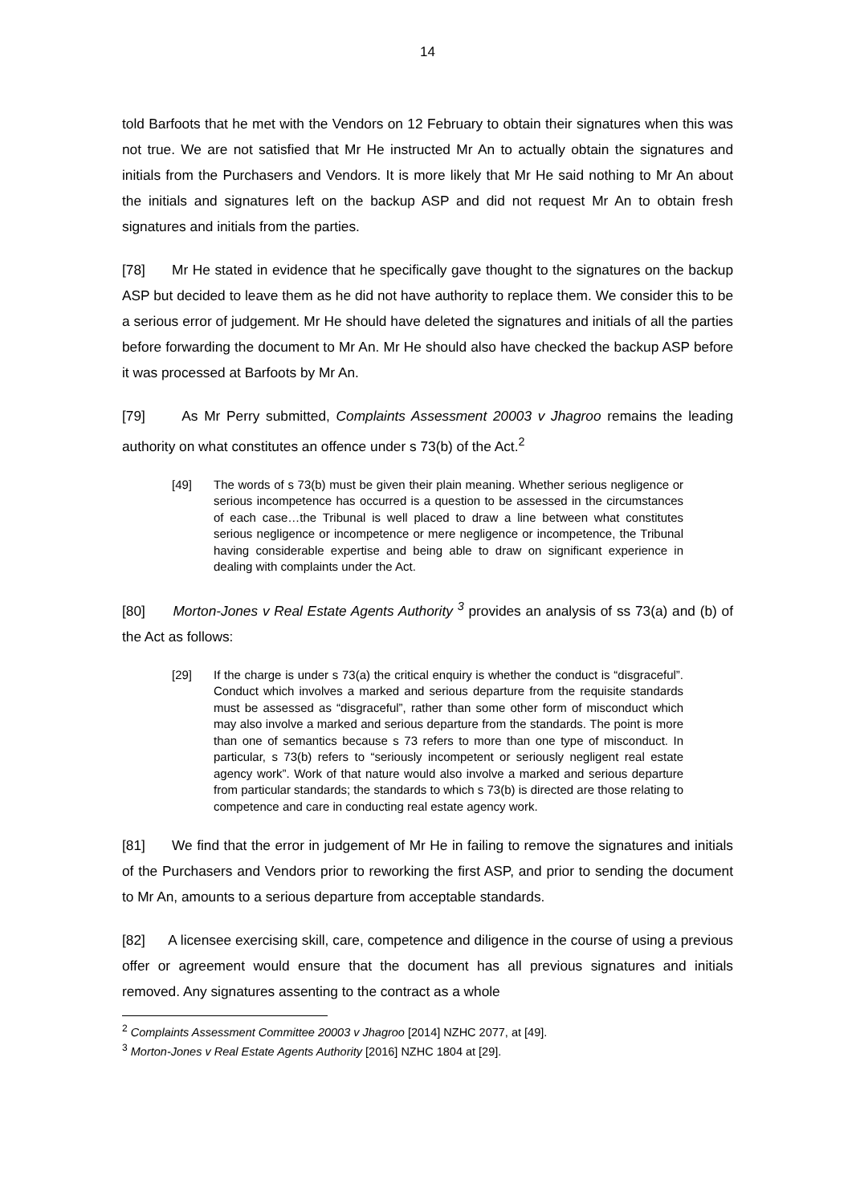14
told Barfoots that he met with the Vendors on 12 February to obtain their signatures when this was not true. We are not satisfied that Mr He instructed Mr An to actually obtain the signatures and initials from the Purchasers and Vendors. It is more likely that Mr He said nothing to Mr An about the initials and signatures left on the backup ASP and did not request Mr An to obtain fresh signatures and initials from the parties.
[78] Mr He stated in evidence that he specifically gave thought to the signatures on the backup ASP but decided to leave them as he did not have authority to replace them. We consider this to be a serious error of judgement. Mr He should have deleted the signatures and initials of all the parties before forwarding the document to Mr An. Mr He should also have checked the backup ASP before it was processed at Barfoots by Mr An.
[79] As Mr Perry submitted, Complaints Assessment 20003 v Jhagroo remains the leading authority on what constitutes an offence under s 73(b) of the Act.<sup>2</sup>
[49] The words of s 73(b) must be given their plain meaning. Whether serious negligence or serious incompetence has occurred is a question to be assessed in the circumstances of each case…the Tribunal is well placed to draw a line between what constitutes serious negligence or incompetence or mere negligence or incompetence, the Tribunal having considerable expertise and being able to draw on significant experience in dealing with complaints under the Act.
[80] Morton-Jones v Real Estate Agents Authority <sup>3</sup> provides an analysis of ss 73(a) and (b) of the Act as follows:
[29] If the charge is under s 73(a) the critical enquiry is whether the conduct is “disgraceful”. Conduct which involves a marked and serious departure from the requisite standards must be assessed as “disgraceful”, rather than some other form of misconduct which may also involve a marked and serious departure from the standards. The point is more than one of semantics because s 73 refers to more than one type of misconduct. In particular, s 73(b) refers to “seriously incompetent or seriously negligent real estate agency work”. Work of that nature would also involve a marked and serious departure from particular standards; the standards to which s 73(b) is directed are those relating to competence and care in conducting real estate agency work.
[81] We find that the error in judgement of Mr He in failing to remove the signatures and initials of the Purchasers and Vendors prior to reworking the first ASP, and prior to sending the document to Mr An, amounts to a serious departure from acceptable standards.
[82] A licensee exercising skill, care, competence and diligence in the course of using a previous offer or agreement would ensure that the document has all previous signatures and initials removed. Any signatures assenting to the contract as a whole
<sup>2</sup> Complaints Assessment Committee 20003 v Jhagroo [2014] NZHC 2077, at [49].
<sup>3</sup> Morton-Jones v Real Estate Agents Authority [2016] NZHC 1804 at [29].